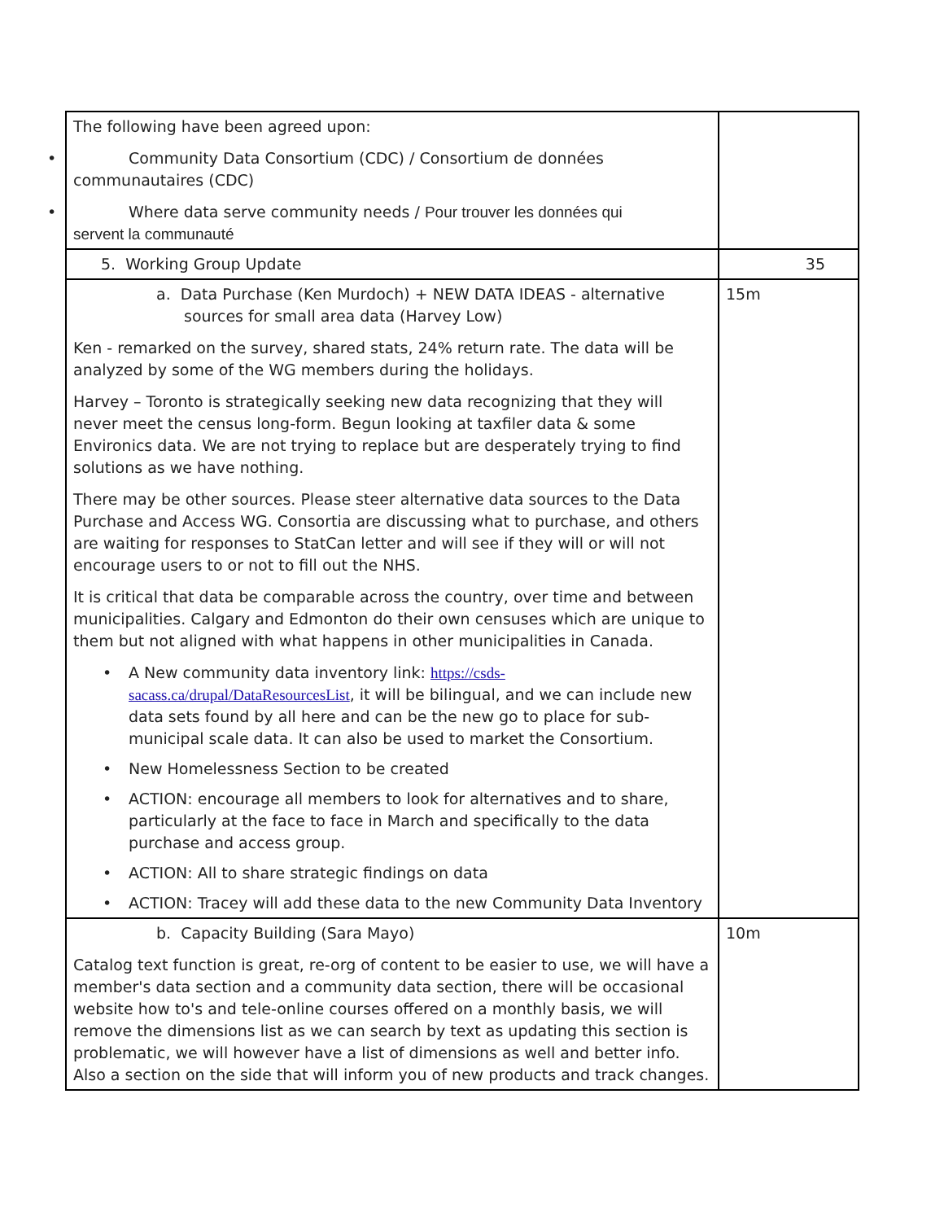| The following have been agreed upon: • Community Data Consortium (CDC) / Consortium de données communautaires (CDC) • Where data serve community needs / Pour trouver les données qui servent la communauté | |
| 5. Working Group Update | 35 |
| a. Data Purchase (Ken Murdoch) + NEW DATA IDEAS - alternative sources for small area data (Harvey Low) Ken - remarked on the survey, shared stats, 24% return rate. The data will be analyzed by some of the WG members during the holidays. Harvey – Toronto is strategically seeking new data recognizing that they will never meet the census long-form. Begun looking at taxfiler data & some Environics data. We are not trying to replace but are desperately trying to find solutions as we have nothing. There may be other sources. Please steer alternative data sources to the Data Purchase and Access WG. Consortia are discussing what to purchase, and others are waiting for responses to StatCan letter and will see if they will or will not encourage users to or not to fill out the NHS. It is critical that data be comparable across the country, over time and between municipalities. Calgary and Edmonton do their own censuses which are unique to them but not aligned with what happens in other municipalities in Canada. • A New community data inventory link: https://csds-sacass.ca/drupal/DataResourcesList , it will be bilingual, and we can include new data sets found by all here and can be the new go to place for sub-municipal scale data. It can also be used to market the Consortium. • New Homelessness Section to be created • ACTION: encourage all members to look for alternatives and to share, particularly at the face to face in March and specifically to the data purchase and access group. • ACTION: All to share strategic findings on data • ACTION: Tracey will add these data to the new Community Data Inventory | 15m |
| b. Capacity Building (Sara Mayo) Catalog text function is great, re-org of content to be easier to use, we will have a member's data section and a community data section, there will be occasional website how to's and tele-online courses offered on a monthly basis, we will remove the dimensions list as we can search by text as updating this section is problematic, we will however have a list of dimensions as well and better info. Also a section on the side that will inform you of new products and track changes. | 10m |